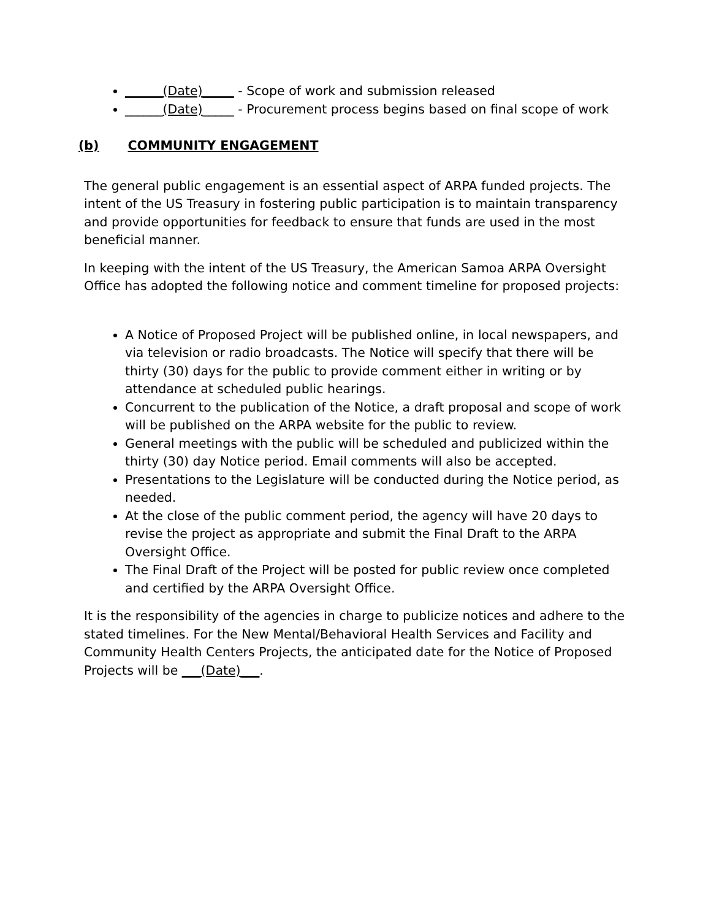______(Date)_____ - Scope of work and submission released
______(Date)_____ - Procurement process begins based on final scope of work
(b) COMMUNITY ENGAGEMENT
The general public engagement is an essential aspect of ARPA funded projects. The intent of the US Treasury in fostering public participation is to maintain transparency and provide opportunities for feedback to ensure that funds are used in the most beneficial manner.
In keeping with the intent of the US Treasury, the American Samoa ARPA Oversight Office has adopted the following notice and comment timeline for proposed projects:
A Notice of Proposed Project will be published online, in local newspapers, and via television or radio broadcasts. The Notice will specify that there will be thirty (30) days for the public to provide comment either in writing or by attendance at scheduled public hearings.
Concurrent to the publication of the Notice, a draft proposal and scope of work will be published on the ARPA website for the public to review.
General meetings with the public will be scheduled and publicized within the thirty (30) day Notice period. Email comments will also be accepted.
Presentations to the Legislature will be conducted during the Notice period, as needed.
At the close of the public comment period, the agency will have 20 days to revise the project as appropriate and submit the Final Draft to the ARPA Oversight Office.
The Final Draft of the Project will be posted for public review once completed and certified by the ARPA Oversight Office.
It is the responsibility of the agencies in charge to publicize notices and adhere to the stated timelines. For the New Mental/Behavioral Health Services and Facility and Community Health Centers Projects, the anticipated date for the Notice of Proposed Projects will be ___(Date)___.